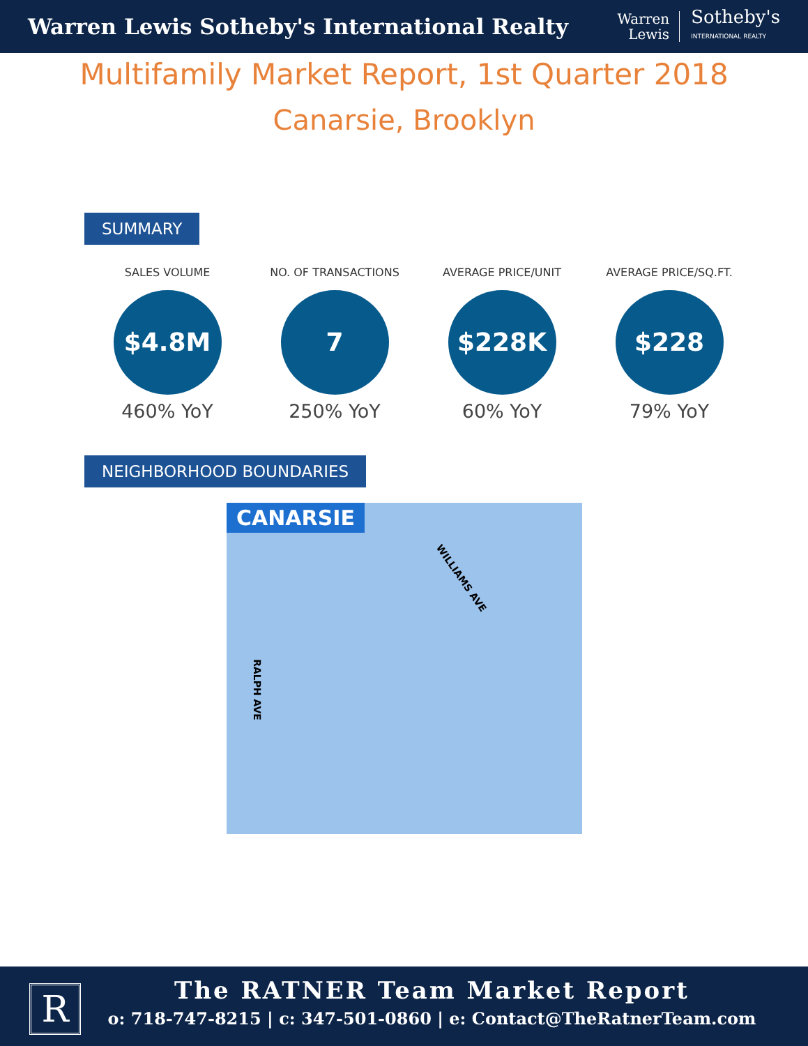Warren Lewis Sotheby's International Realty
Warren
Lewis
Sotheby's
INTERNATIONAL REALTY
Multifamily Market Report, 1st Quarter 2018
Canarsie, Brooklyn
SUMMARY
SALES VOLUME
$4.8M
460% YoY
NO. OF TRANSACTIONS
7
250% YoY
AVERAGE PRICE/UNIT
$228K
60% YoY
AVERAGE PRICE/SQ.FT.
$228
79% YoY
NEIGHBORHOOD BOUNDARIES
CANARSIE
WILLIAMS AVE
RALPH AVE
R
The RATNER Team Market Report
o: 718-747-8215 | c: 347-501-0860 | e: Contact@TheRatnerTeam.com